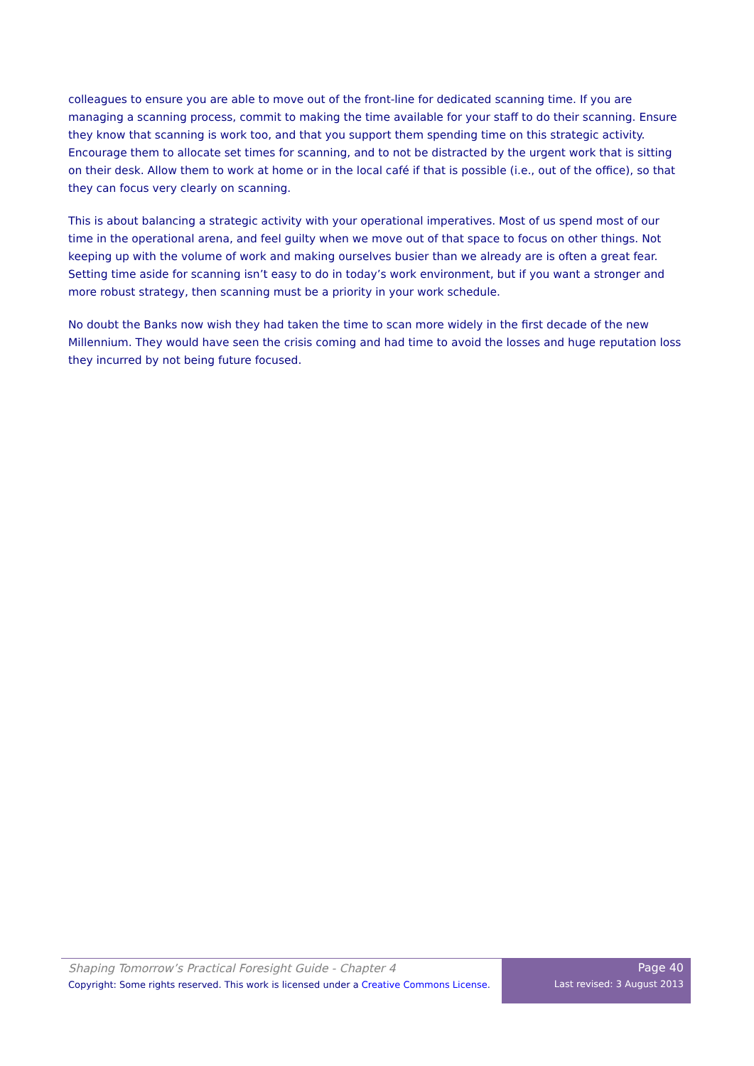colleagues to ensure you are able to move out of the front-line for dedicated scanning time. If you are managing a scanning process, commit to making the time available for your staff to do their scanning. Ensure they know that scanning is work too, and that you support them spending time on this strategic activity. Encourage them to allocate set times for scanning, and to not be distracted by the urgent work that is sitting on their desk. Allow them to work at home or in the local café if that is possible (i.e., out of the office), so that they can focus very clearly on scanning.
This is about balancing a strategic activity with your operational imperatives. Most of us spend most of our time in the operational arena, and feel guilty when we move out of that space to focus on other things. Not keeping up with the volume of work and making ourselves busier than we already are is often a great fear. Setting time aside for scanning isn’t easy to do in today’s work environment, but if you want a stronger and more robust strategy, then scanning must be a priority in your work schedule.
No doubt the Banks now wish they had taken the time to scan more widely in the first decade of the new Millennium. They would have seen the crisis coming and had time to avoid the losses and huge reputation loss they incurred by not being future focused.
Shaping Tomorrow’s Practical Foresight Guide - Chapter 4
Copyright: Some rights reserved. This work is licensed under a Creative Commons License.
Page 40
Last revised: 3 August 2013